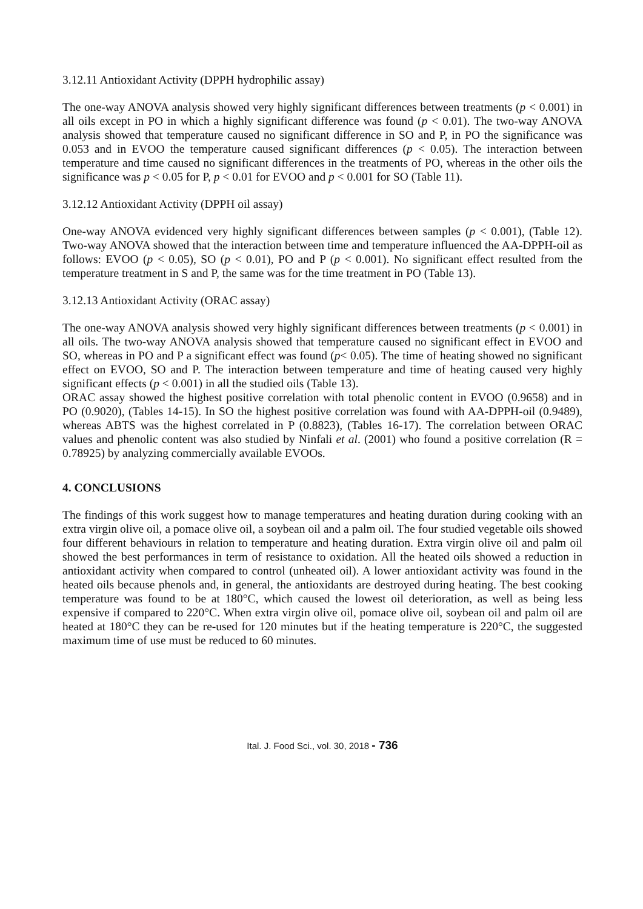3.12.11 Antioxidant Activity (DPPH hydrophilic assay)
The one-way ANOVA analysis showed very highly significant differences between treatments (p < 0.001) in all oils except in PO in which a highly significant difference was found (p < 0.01). The two-way ANOVA analysis showed that temperature caused no significant difference in SO and P, in PO the significance was 0.053 and in EVOO the temperature caused significant differences (p < 0.05). The interaction between temperature and time caused no significant differences in the treatments of PO, whereas in the other oils the significance was p < 0.05 for P, p < 0.01 for EVOO and p < 0.001 for SO (Table 11).
3.12.12 Antioxidant Activity (DPPH oil assay)
One-way ANOVA evidenced very highly significant differences between samples (p < 0.001), (Table 12). Two-way ANOVA showed that the interaction between time and temperature influenced the AA-DPPH-oil as follows: EVOO (p < 0.05), SO (p < 0.01), PO and P (p < 0.001). No significant effect resulted from the temperature treatment in S and P, the same was for the time treatment in PO (Table 13).
3.12.13 Antioxidant Activity (ORAC assay)
The one-way ANOVA analysis showed very highly significant differences between treatments (p < 0.001) in all oils. The two-way ANOVA analysis showed that temperature caused no significant effect in EVOO and SO, whereas in PO and P a significant effect was found (p< 0.05). The time of heating showed no significant effect on EVOO, SO and P. The interaction between temperature and time of heating caused very highly significant effects (p < 0.001) in all the studied oils (Table 13).
ORAC assay showed the highest positive correlation with total phenolic content in EVOO (0.9658) and in PO (0.9020), (Tables 14-15). In SO the highest positive correlation was found with AA-DPPH-oil (0.9489), whereas ABTS was the highest correlated in P (0.8823), (Tables 16-17). The correlation between ORAC values and phenolic content was also studied by Ninfali et al. (2001) who found a positive correlation (R = 0.78925) by analyzing commercially available EVOOs.
4. CONCLUSIONS
The findings of this work suggest how to manage temperatures and heating duration during cooking with an extra virgin olive oil, a pomace olive oil, a soybean oil and a palm oil. The four studied vegetable oils showed four different behaviours in relation to temperature and heating duration. Extra virgin olive oil and palm oil showed the best performances in term of resistance to oxidation. All the heated oils showed a reduction in antioxidant activity when compared to control (unheated oil). A lower antioxidant activity was found in the heated oils because phenols and, in general, the antioxidants are destroyed during heating. The best cooking temperature was found to be at 180°C, which caused the lowest oil deterioration, as well as being less expensive if compared to 220°C. When extra virgin olive oil, pomace olive oil, soybean oil and palm oil are heated at 180°C they can be re-used for 120 minutes but if the heating temperature is 220°C, the suggested maximum time of use must be reduced to 60 minutes.
Ital. J. Food Sci., vol. 30, 2018 - 736